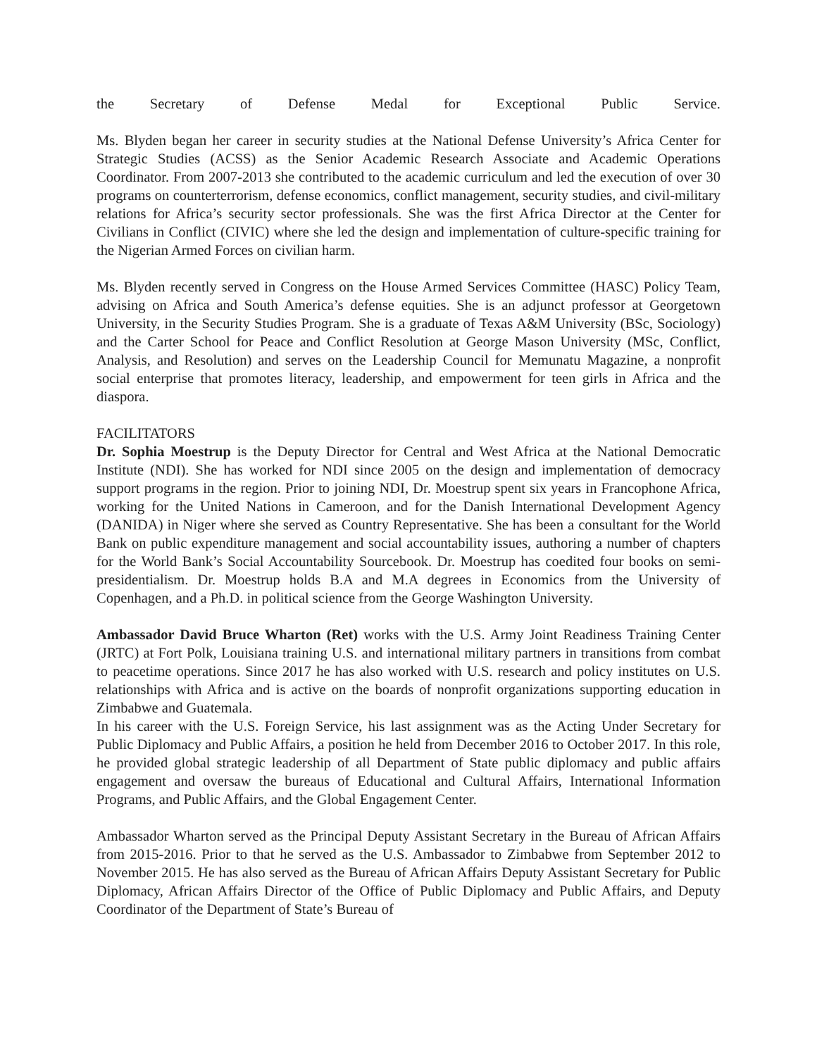the Secretary of Defense Medal for Exceptional Public Service.
Ms. Blyden began her career in security studies at the National Defense University’s Africa Center for Strategic Studies (ACSS) as the Senior Academic Research Associate and Academic Operations Coordinator. From 2007-2013 she contributed to the academic curriculum and led the execution of over 30 programs on counterterrorism, defense economics, conflict management, security studies, and civil-military relations for Africa’s security sector professionals. She was the first Africa Director at the Center for Civilians in Conflict (CIVIC) where she led the design and implementation of culture-specific training for the Nigerian Armed Forces on civilian harm.
Ms. Blyden recently served in Congress on the House Armed Services Committee (HASC) Policy Team, advising on Africa and South America’s defense equities. She is an adjunct professor at Georgetown University, in the Security Studies Program. She is a graduate of Texas A&M University (BSc, Sociology) and the Carter School for Peace and Conflict Resolution at George Mason University (MSc, Conflict, Analysis, and Resolution) and serves on the Leadership Council for Memunatu Magazine, a nonprofit social enterprise that promotes literacy, leadership, and empowerment for teen girls in Africa and the diaspora.
FACILITATORS
Dr. Sophia Moestrup is the Deputy Director for Central and West Africa at the National Democratic Institute (NDI). She has worked for NDI since 2005 on the design and implementation of democracy support programs in the region. Prior to joining NDI, Dr. Moestrup spent six years in Francophone Africa, working for the United Nations in Cameroon, and for the Danish International Development Agency (DANIDA) in Niger where she served as Country Representative. She has been a consultant for the World Bank on public expenditure management and social accountability issues, authoring a number of chapters for the World Bank’s Social Accountability Sourcebook. Dr. Moestrup has coedited four books on semi-presidentialism. Dr. Moestrup holds B.A and M.A degrees in Economics from the University of Copenhagen, and a Ph.D. in political science from the George Washington University.
Ambassador David Bruce Wharton (Ret) works with the U.S. Army Joint Readiness Training Center (JRTC) at Fort Polk, Louisiana training U.S. and international military partners in transitions from combat to peacetime operations. Since 2017 he has also worked with U.S. research and policy institutes on U.S. relationships with Africa and is active on the boards of nonprofit organizations supporting education in Zimbabwe and Guatemala.
In his career with the U.S. Foreign Service, his last assignment was as the Acting Under Secretary for Public Diplomacy and Public Affairs, a position he held from December 2016 to October 2017. In this role, he provided global strategic leadership of all Department of State public diplomacy and public affairs engagement and oversaw the bureaus of Educational and Cultural Affairs, International Information Programs, and Public Affairs, and the Global Engagement Center.
Ambassador Wharton served as the Principal Deputy Assistant Secretary in the Bureau of African Affairs from 2015-2016. Prior to that he served as the U.S. Ambassador to Zimbabwe from September 2012 to November 2015. He has also served as the Bureau of African Affairs Deputy Assistant Secretary for Public Diplomacy, African Affairs Director of the Office of Public Diplomacy and Public Affairs, and Deputy Coordinator of the Department of State’s Bureau of